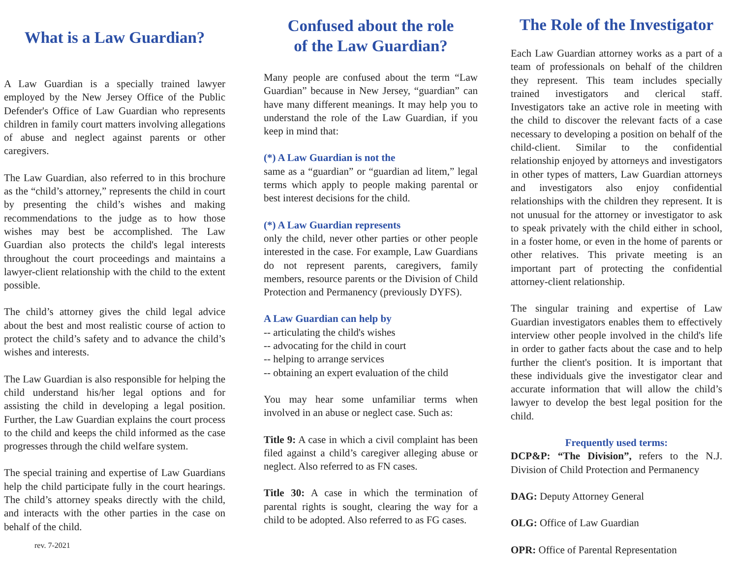What is a Law Guardian?
A Law Guardian is a specially trained lawyer employed by the New Jersey Office of the Public Defender's Office of Law Guardian who represents children in family court matters involving allegations of abuse and neglect against parents or other caregivers.
The Law Guardian, also referred to in this brochure as the “child’s attorney,” represents the child in court by presenting the child’s wishes and making recommendations to the judge as to how those wishes may best be accomplished. The Law Guardian also protects the child's legal interests throughout the court proceedings and maintains a lawyer-client relationship with the child to the extent possible.
The child’s attorney gives the child legal advice about the best and most realistic course of action to protect the child’s safety and to advance the child’s wishes and interests.
The Law Guardian is also responsible for helping the child understand his/her legal options and for assisting the child in developing a legal position. Further, the Law Guardian explains the court process to the child and keeps the child informed as the case progresses through the child welfare system.
The special training and expertise of Law Guardians help the child participate fully in the court hearings. The child’s attorney speaks directly with the child, and interacts with the other parties in the case on behalf of the child.
rev. 7-2021
Confused about the role
of the Law Guardian?
Many people are confused about the term “Law Guardian” because in New Jersey, “guardian” can have many different meanings. It may help you to understand the role of the Law Guardian, if you keep in mind that:
(*) A Law Guardian is not the
same as a “guardian” or “guardian ad litem,” legal terms which apply to people making parental or best interest decisions for the child.
(*) A Law Guardian represents
only the child, never other parties or other people interested in the case. For example, Law Guardians do not represent parents, caregivers, family members, resource parents or the Division of Child Protection and Permanency (previously DYFS).
A Law Guardian can help by
-- articulating the child's wishes
-- advocating for the child in court
-- helping to arrange services
-- obtaining an expert evaluation of the child
You may hear some unfamiliar terms when involved in an abuse or neglect case. Such as:
Title 9: A case in which a civil complaint has been filed against a child’s caregiver alleging abuse or neglect. Also referred to as FN cases.
Title 30: A case in which the termination of parental rights is sought, clearing the way for a child to be adopted. Also referred to as FG cases.
The Role of the Investigator
Each Law Guardian attorney works as a part of a team of professionals on behalf of the children they represent. This team includes specially trained investigators and clerical staff. Investigators take an active role in meeting with the child to discover the relevant facts of a case necessary to developing a position on behalf of the child-client. Similar to the confidential relationship enjoyed by attorneys and investigators in other types of matters, Law Guardian attorneys and investigators also enjoy confidential relationships with the children they represent. It is not unusual for the attorney or investigator to ask to speak privately with the child either in school, in a foster home, or even in the home of parents or other relatives. This private meeting is an important part of protecting the confidential attorney-client relationship.
The singular training and expertise of Law Guardian investigators enables them to effectively interview other people involved in the child's life in order to gather facts about the case and to help further the client's position. It is important that these individuals give the investigator clear and accurate information that will allow the child’s lawyer to develop the best legal position for the child.
Frequently used terms:
DCP&P: “The Division”, refers to the N.J. Division of Child Protection and Permanency
DAG: Deputy Attorney General
OLG: Office of Law Guardian
OPR: Office of Parental Representation